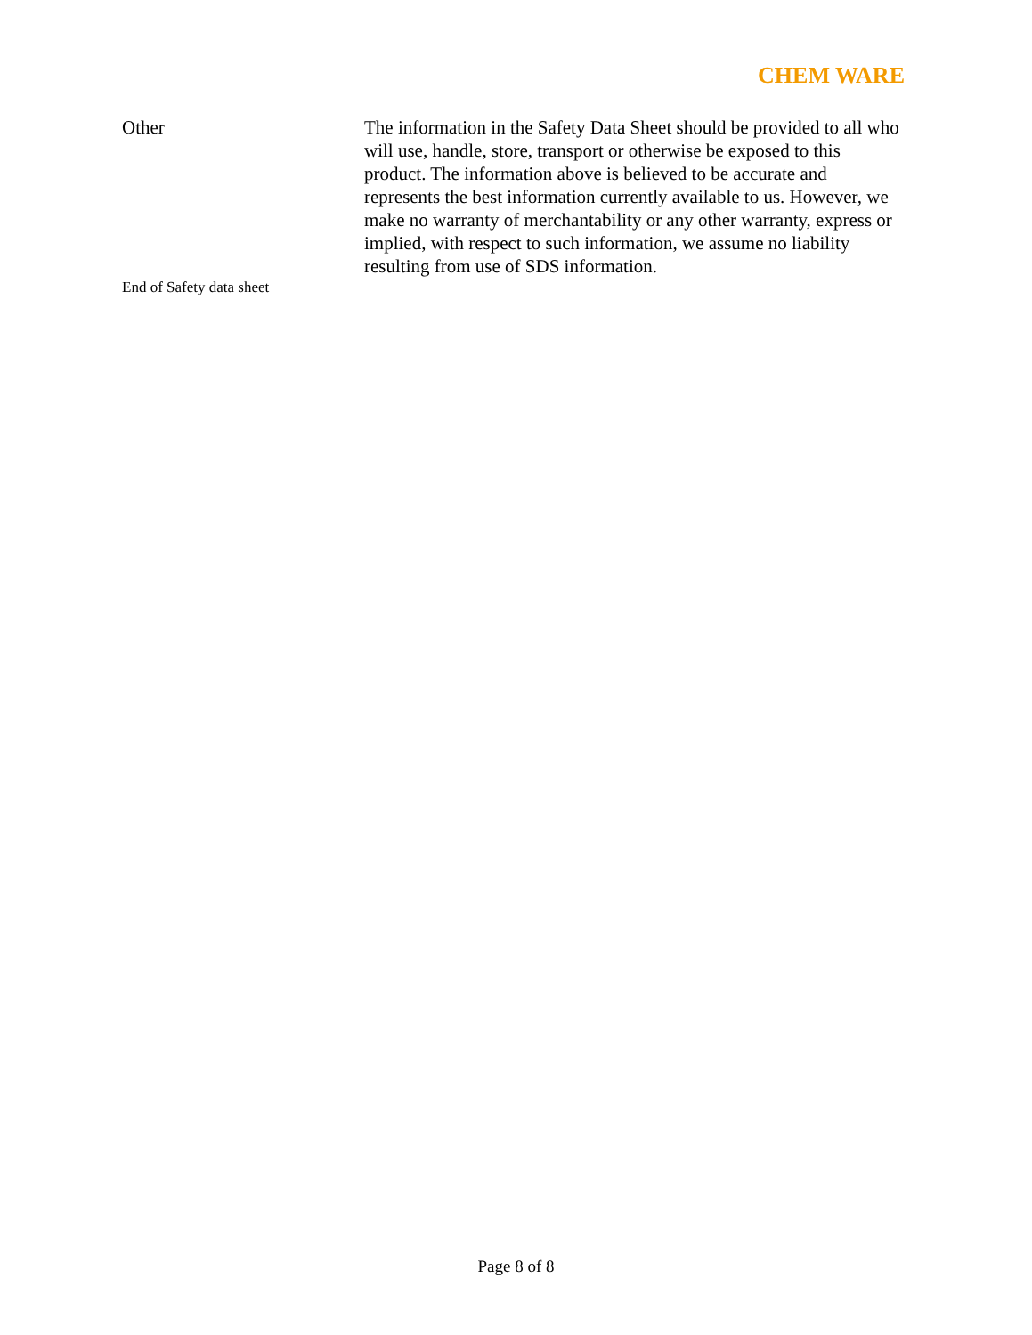CHEM WARE
Other The information in the Safety Data Sheet should be provided to all who will use, handle, store, transport or otherwise be exposed to this product. The information above is believed to be accurate and represents the best information currently available to us. However, we make no warranty of merchantability or any other warranty, express or implied, with respect to such information, we assume no liability resulting from use of SDS information.
End of Safety data sheet
Page 8 of 8